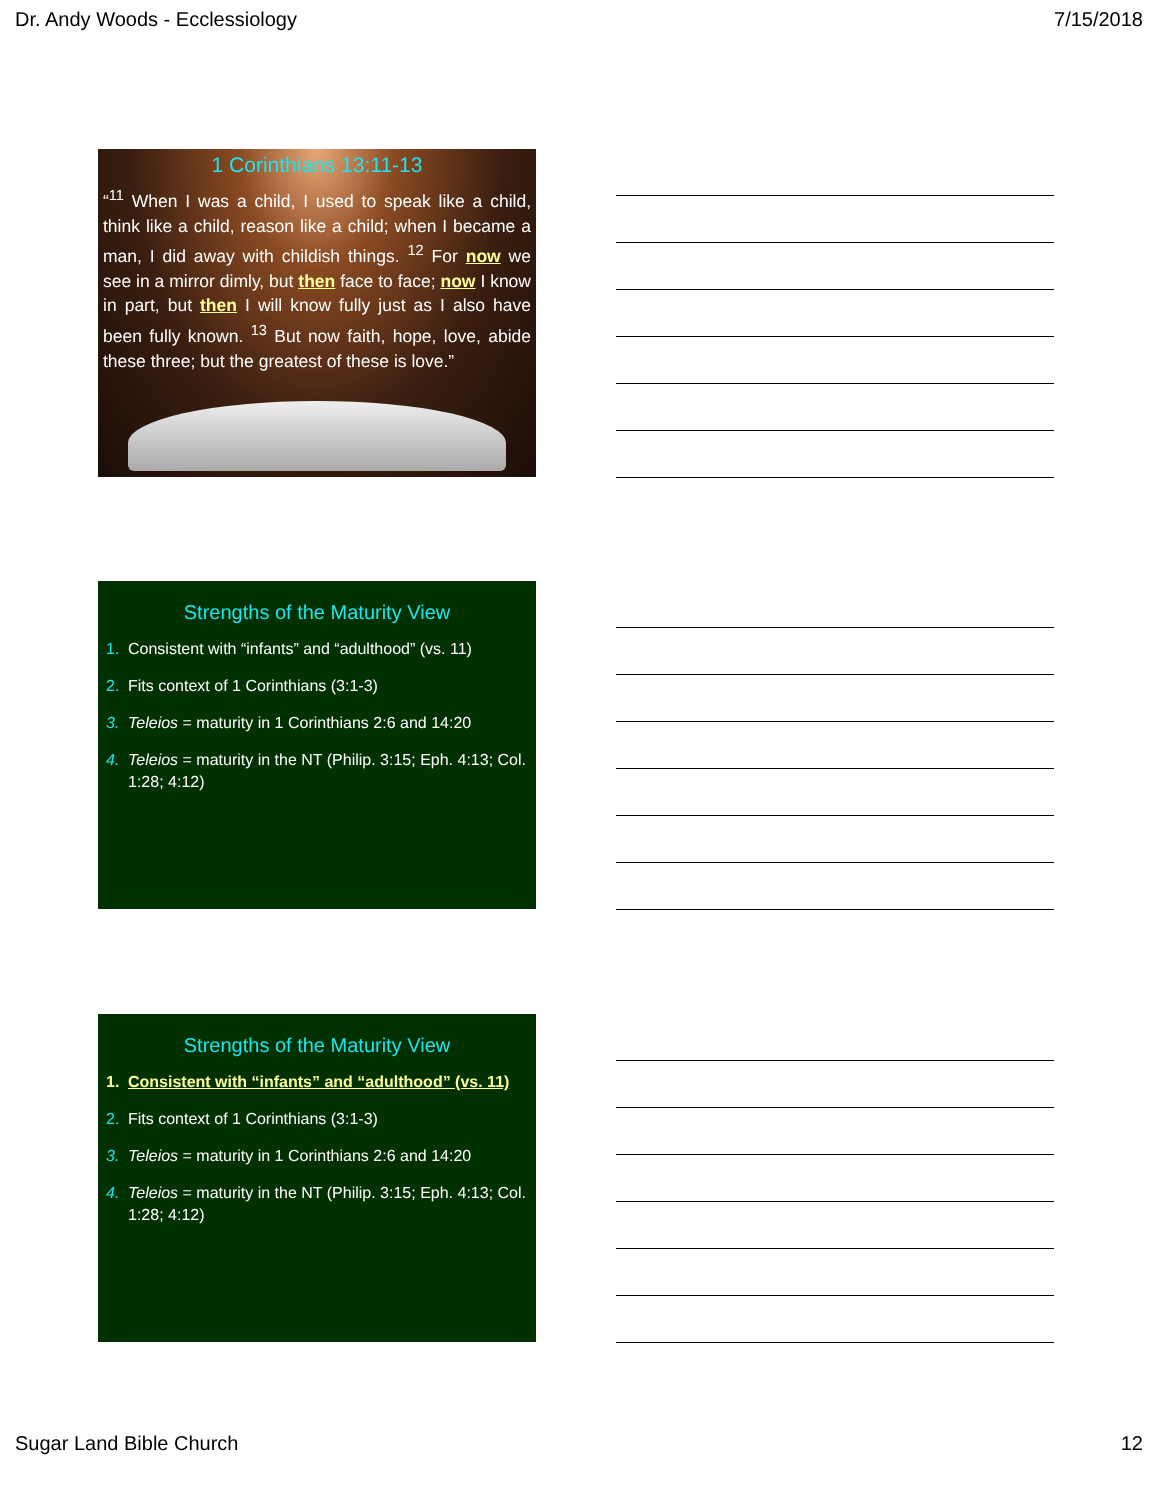Dr. Andy Woods - Ecclessiology 7/15/2018
1 Corinthians 13:11-13
“<sup>11</sup> When I was a child, I used to speak like a child, think like a child, reason like a child; when I became a man, I did away with childish things. <sup>12</sup> For now we see in a mirror dimly, but then face to face; now I know in part, but then I will know fully just as I also have been fully known. <sup>13</sup> But now faith, hope, love, abide these three; but the greatest of these is love.”
Strengths of the Maturity View
1. Consistent with “infants” and “adulthood” (vs. 11)
2. Fits context of 1 Corinthians (3:1-3)
3. Teleios = maturity in 1 Corinthians 2:6 and 14:20
4. Teleios = maturity in the NT (Philip. 3:15; Eph. 4:13; Col. 1:28; 4:12)
Strengths of the Maturity View
1. Consistent with “infants” and “adulthood” (vs. 11)
2. Fits context of 1 Corinthians (3:1-3)
3. Teleios = maturity in 1 Corinthians 2:6 and 14:20
4. Teleios = maturity in the NT (Philip. 3:15; Eph. 4:13; Col. 1:28; 4:12)
Sugar Land Bible Church 12